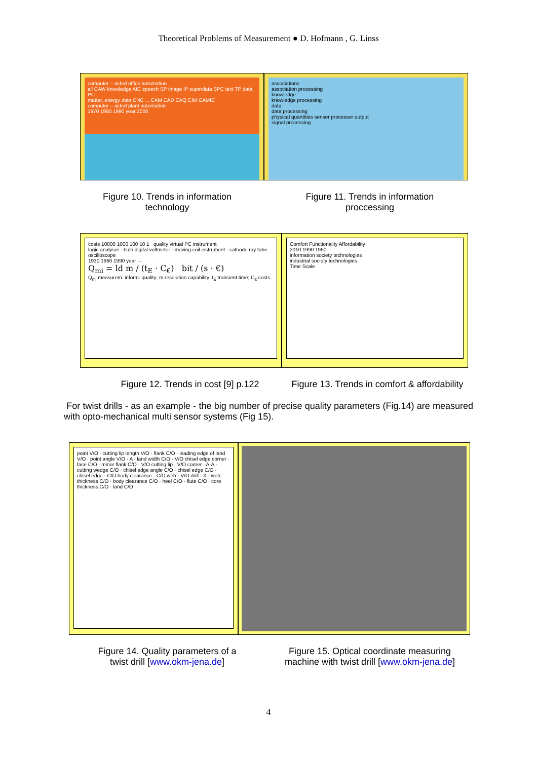Theoretical Problems of Measurement ● D. Hofmann , G. Linss
computer – aided office automation
all CAW knowledge AIC speech SP image IP superdata SPC text TP data PC
matter, energy data CNC ... CAM CAD CAQ CIM CAMIC
computer – aided plant automation
1970 1980 1990 year 2000
associations
association processing
knowledge
knowledge processing
data
data processing
physical quantities sensor processor output
signal processing
Figure 10. Trends in information
technology
Figure 11. Trends in information
proccessing
costs 10000 1000 100 10 1 quality virtual PC instrument
logic analyser · bulb digital voltmeter · moving coil instrument · cathode ray tube oscilloscope
1930 1960 1990 year →
Q<sub>mi</sub> = ld m / (t<sub>E</sub> · C<sub>€</sub>) bit / (s · €)
Q<sub>mi</sub> measurem. inform. quality; m resolution capability; t<sub>E</sub> transient time; C<sub>€</sub> costs
Comfort Functionality Affordability
2010 1990 1950
information society technologies
industrial society technologies
Time Scale
Figure 12. Trends in cost [9] p.122
Figure 13. Trends in comfort & affordability
For twist drills - as an example - the big number of precise quality parameters (Fig.14) are measured with opto-mechanical multi sensor systems (Fig 15).
point V/O · cutting lip length V/O · flank C/O · leading edge of land V/O · point angle V/O · A · land width C/O · V/O chisel edge corner · face C/O · minor flank C/O · V/O cutting lip · V/O corner · A-A · cutting wedge C/O · chisel edge angle C/O · chisel edge C/O · chisel edge · C/O body clearance · C/O web · V/O drill · X · web thickness C/O · body clearance C/O · heel C/O · flute C/O · core thickness C/O · land C/O
Figure 14. Quality parameters of a
twist drill [www.okm-jena.de]
Figure 15. Optical coordinate measuring
machine with twist drill [www.okm-jena.de]
4